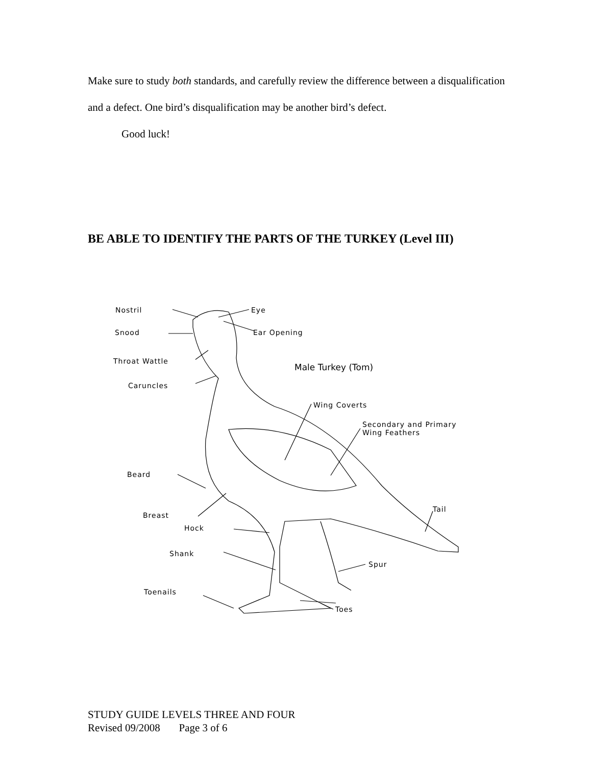Make sure to study both standards, and carefully review the difference between a disqualification and a defect. One bird’s disqualification may be another bird’s defect.
Good luck!
BE ABLE TO IDENTIFY THE PARTS OF THE TURKEY (Level III)
Nostril Eye
Snood Ear Opening
Throat Wattle
Male Turkey (Tom)
Caruncles
Wing Coverts
Secondary and Primary
Wing Feathers
Beard
Tail
Breast
Hock
Shank
Spur
Toenails
Toes
STUDY GUIDE LEVELS THREE AND FOUR
Revised 09/2008 Page 3 of 6